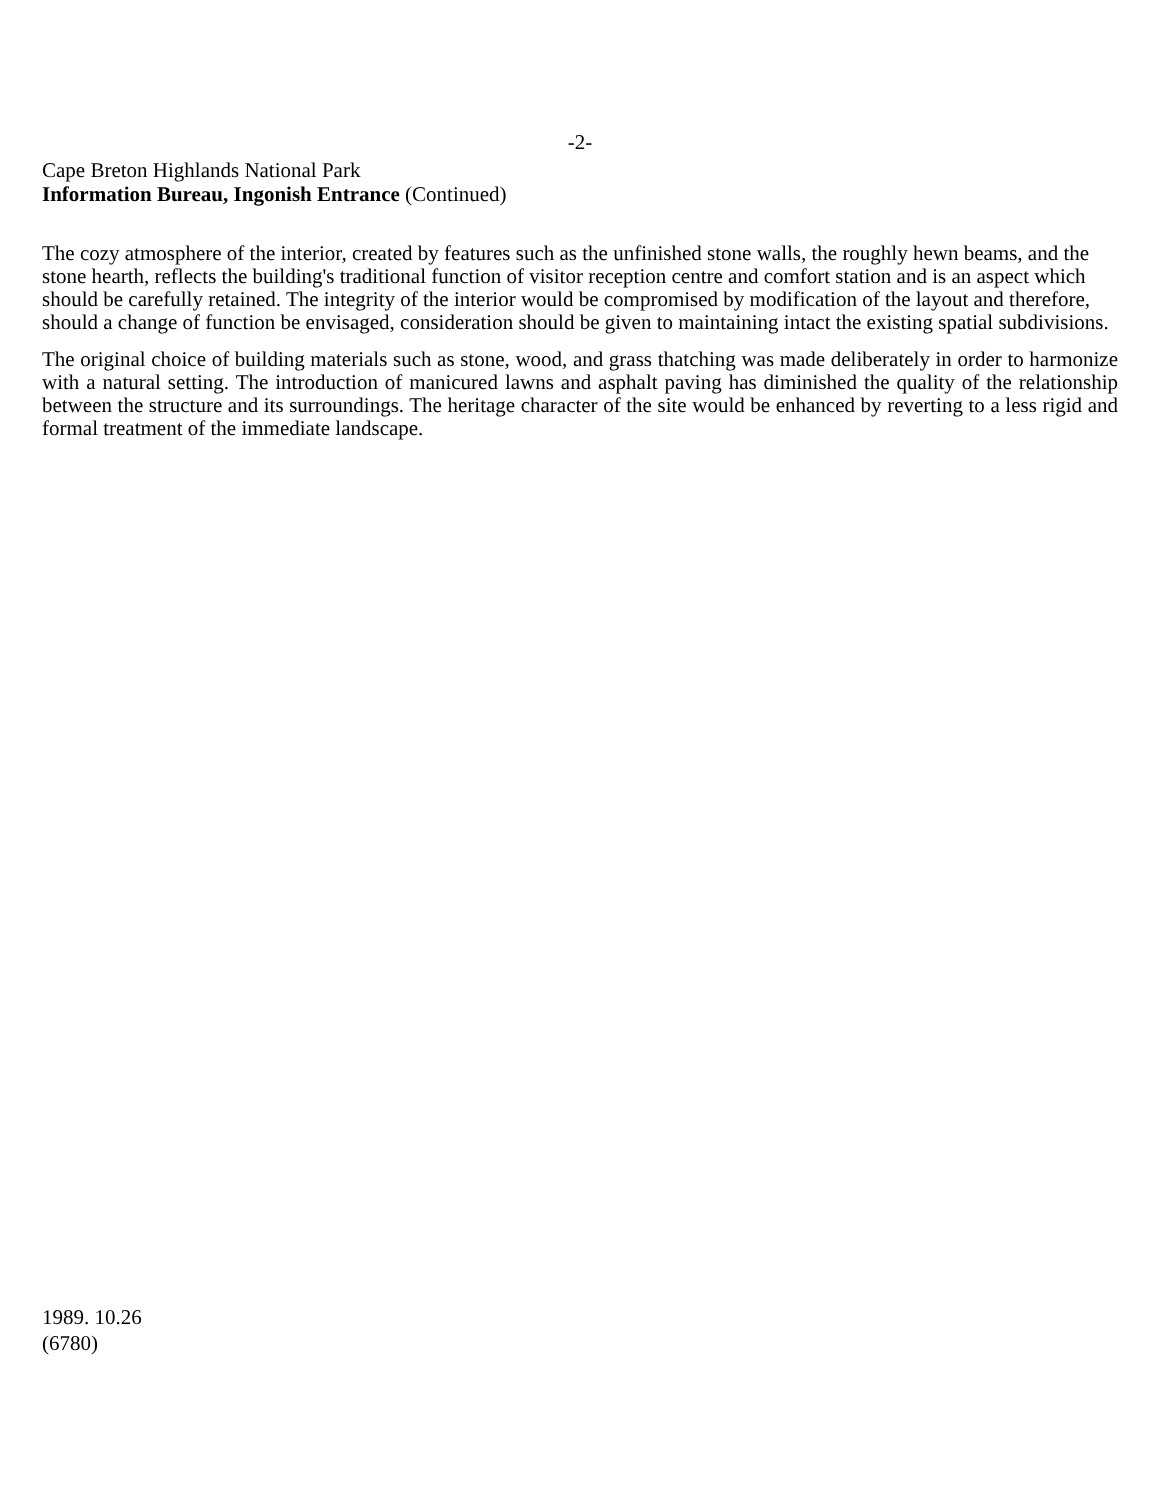-2-
Cape Breton Highlands National Park
Information Bureau, Ingonish Entrance (Continued)
The cozy atmosphere of the interior, created by features such as the unfinished stone walls, the roughly hewn beams, and the stone hearth, reflects the building's traditional function of visitor reception centre and comfort station and is an aspect which should be carefully retained. The integrity of the interior would be compromised by modification of the layout and therefore, should a change of function be envisaged, consideration should be given to maintaining intact the existing spatial subdivisions.
The original choice of building materials such as stone, wood, and grass thatching was made deliberately in order to harmonize with a natural setting. The introduction of manicured lawns and asphalt paving has diminished the quality of the relationship between the structure and its surroundings. The heritage character of the site would be enhanced by reverting to a less rigid and formal treatment of the immediate landscape.
1989. 10.26
(6780)